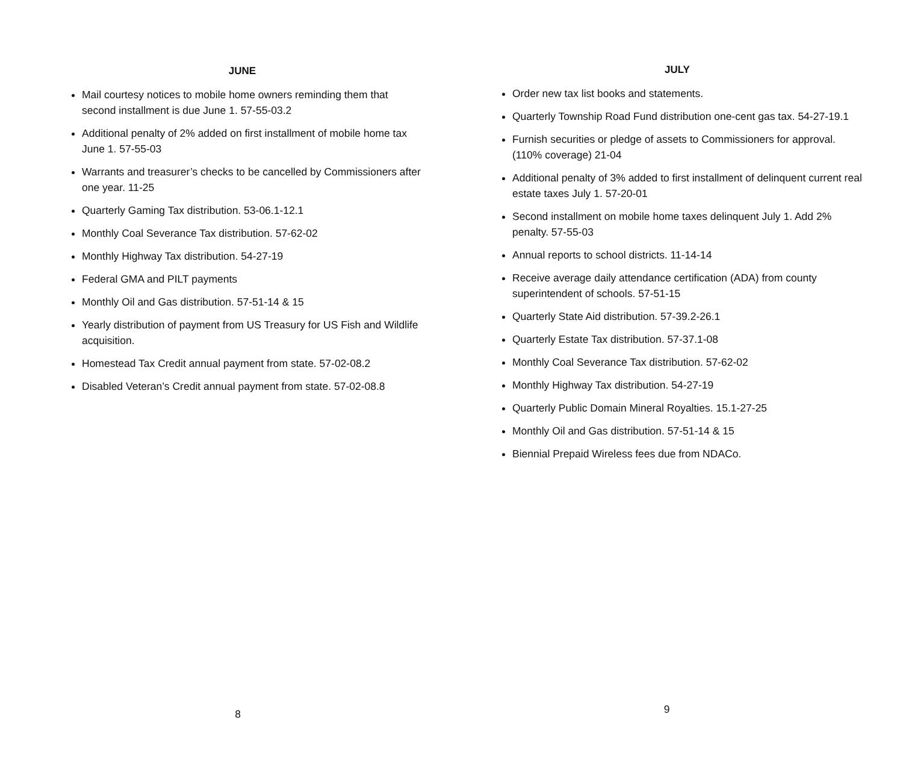JUNE
Mail courtesy notices to mobile home owners reminding them that second installment is due June 1. 57-55-03.2
Additional penalty of 2% added on first installment of mobile home tax June 1. 57-55-03
Warrants and treasurer’s checks to be cancelled by Commissioners after one year. 11-25
Quarterly Gaming Tax distribution. 53-06.1-12.1
Monthly Coal Severance Tax distribution. 57-62-02
Monthly Highway Tax distribution. 54-27-19
Federal GMA and PILT payments
Monthly Oil and Gas distribution. 57-51-14 & 15
Yearly distribution of payment from US Treasury for US Fish and Wildlife acquisition.
Homestead Tax Credit annual payment from state. 57-02-08.2
Disabled Veteran’s Credit annual payment from state. 57-02-08.8
8
JULY
Order new tax list books and statements.
Quarterly Township Road Fund distribution one-cent gas tax. 54-27-19.1
Furnish securities or pledge of assets to Commissioners for approval. (110% coverage) 21-04
Additional penalty of 3% added to first installment of delinquent current real estate taxes July 1. 57-20-01
Second installment on mobile home taxes delinquent July 1. Add 2% penalty. 57-55-03
Annual reports to school districts. 11-14-14
Receive average daily attendance certification (ADA) from county superintendent of schools. 57-51-15
Quarterly State Aid distribution. 57-39.2-26.1
Quarterly Estate Tax distribution. 57-37.1-08
Monthly Coal Severance Tax distribution. 57-62-02
Monthly Highway Tax distribution. 54-27-19
Quarterly Public Domain Mineral Royalties. 15.1-27-25
Monthly Oil and Gas distribution. 57-51-14 & 15
Biennial Prepaid Wireless fees due from NDACo.
9